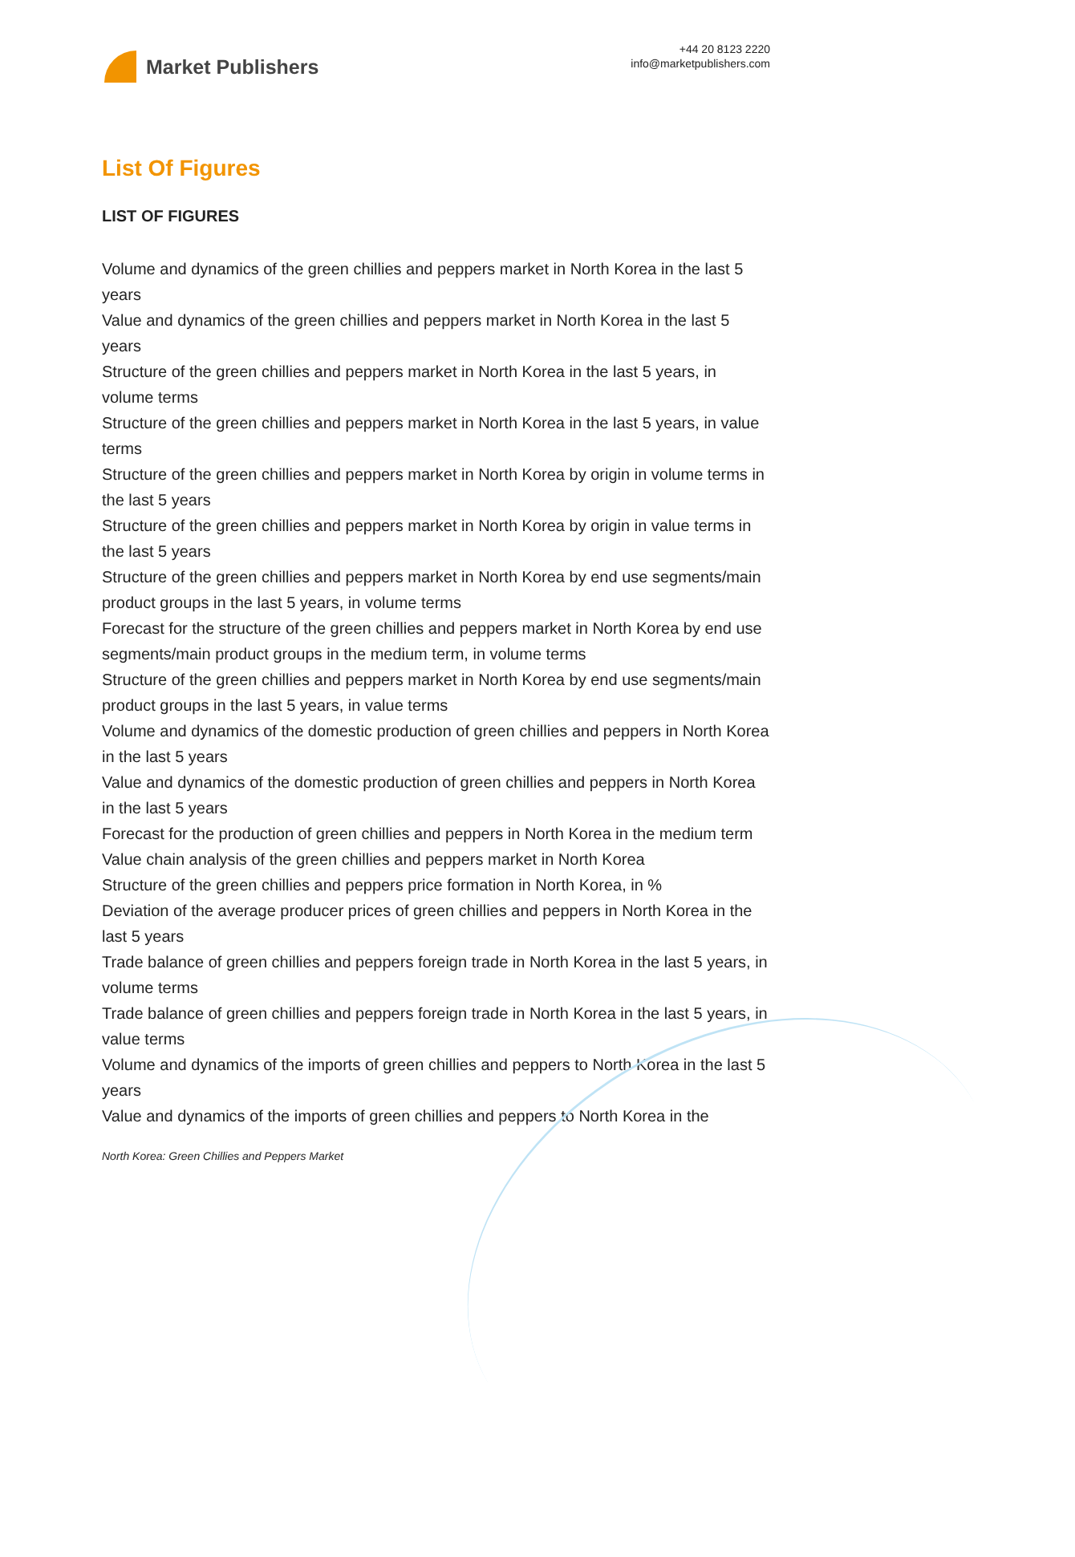Market Publishers
+44 20 8123 2220
info@marketpublishers.com
List Of Figures
LIST OF FIGURES
Volume and dynamics of the green chillies and peppers market in North Korea in the last 5 years
Value and dynamics of the green chillies and peppers market in North Korea in the last 5 years
Structure of the green chillies and peppers market in North Korea in the last 5 years, in volume terms
Structure of the green chillies and peppers market in North Korea in the last 5 years, in value terms
Structure of the green chillies and peppers market in North Korea by origin in volume terms in the last 5 years
Structure of the green chillies and peppers market in North Korea by origin in value terms in the last 5 years
Structure of the green chillies and peppers market in North Korea by end use segments/main product groups in the last 5 years, in volume terms
Forecast for the structure of the green chillies and peppers market in North Korea by end use segments/main product groups in the medium term, in volume terms
Structure of the green chillies and peppers market in North Korea by end use segments/main product groups in the last 5 years, in value terms
Volume and dynamics of the domestic production of green chillies and peppers in North Korea in the last 5 years
Value and dynamics of the domestic production of green chillies and peppers in North Korea in the last 5 years
Forecast for the production of green chillies and peppers in North Korea in the medium term
Value chain analysis of the green chillies and peppers market in North Korea
Structure of the green chillies and peppers price formation in North Korea, in %
Deviation of the average producer prices of green chillies and peppers in North Korea in the last 5 years
Trade balance of green chillies and peppers foreign trade in North Korea in the last 5 years, in volume terms
Trade balance of green chillies and peppers foreign trade in North Korea in the last 5 years, in value terms
Volume and dynamics of the imports of green chillies and peppers to North Korea in the last 5 years
Value and dynamics of the imports of green chillies and peppers to North Korea in the
North Korea: Green Chillies and Peppers Market